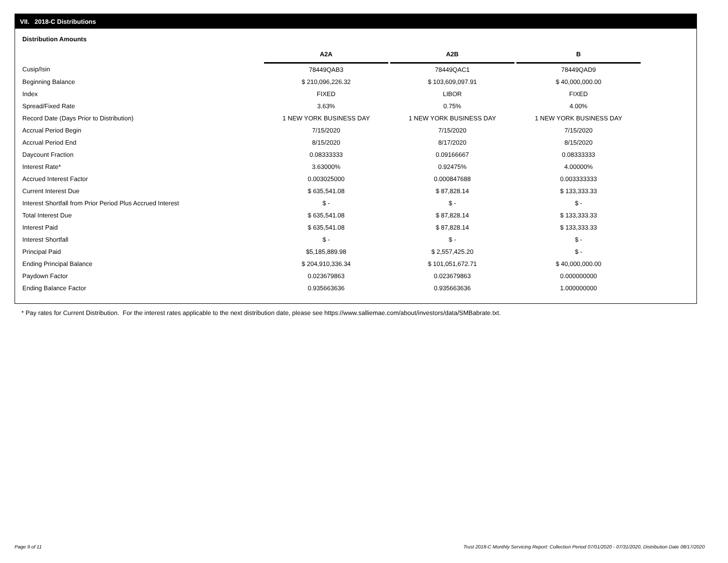VII. 2018-C Distributions
Distribution Amounts
| | A2A | | A2B | | B |
| Cusip/Isin | 78449QAB3 | | 78449QAC1 | | 78449QAD9 |
| Beginning Balance | $ 210,096,226.32 | | $ 103,609,097.91 | | $ 40,000,000.00 |
| Index | FIXED | | LIBOR | | FIXED |
| Spread/Fixed Rate | 3.63% | | 0.75% | | 4.00% |
| Record Date (Days Prior to Distribution) | 1 NEW YORK BUSINESS DAY | | 1 NEW YORK BUSINESS DAY | | 1 NEW YORK BUSINESS DAY |
| Accrual Period Begin | 7/15/2020 | | 7/15/2020 | | 7/15/2020 |
| Accrual Period End | 8/15/2020 | | 8/17/2020 | | 8/15/2020 |
| Daycount Fraction | 0.08333333 | | 0.09166667 | | 0.08333333 |
| Interest Rate* | 3.63000% | | 0.92475% | | 4.00000% |
| Accrued Interest Factor | 0.003025000 | | 0.000847688 | | 0.003333333 |
| Current Interest Due | $ 635,541.08 | | $ 87,828.14 | | $ 133,333.33 |
| Interest Shortfall from Prior Period Plus Accrued Interest | $ - | | $ - | | $ - |
| Total Interest Due | $ 635,541.08 | | $ 87,828.14 | | $ 133,333.33 |
| Interest Paid | $ 635,541.08 | | $ 87,828.14 | | $ 133,333.33 |
| Interest Shortfall | $ - | | $ - | | $ - |
| Principal Paid | $5,185,889.98 | | $ 2,557,425.20 | | $ - |
| Ending Principal Balance | $ 204,910,336.34 | | $ 101,051,672.71 | | $ 40,000,000.00 |
| Paydown Factor | 0.023679863 | | 0.023679863 | | 0.000000000 |
| Ending Balance Factor | 0.935663636 | | 0.935663636 | | 1.000000000 |
* Pay rates for Current Distribution. For the interest rates applicable to the next distribution date, please see https://www.salliemae.com/about/investors/data/SMBabrate.txt.
Page 9 of 11
Trust 2018-C Monthly Servicing Report: Collection Period 07/01/2020 - 07/31/2020, Distribution Date 08/17/2020